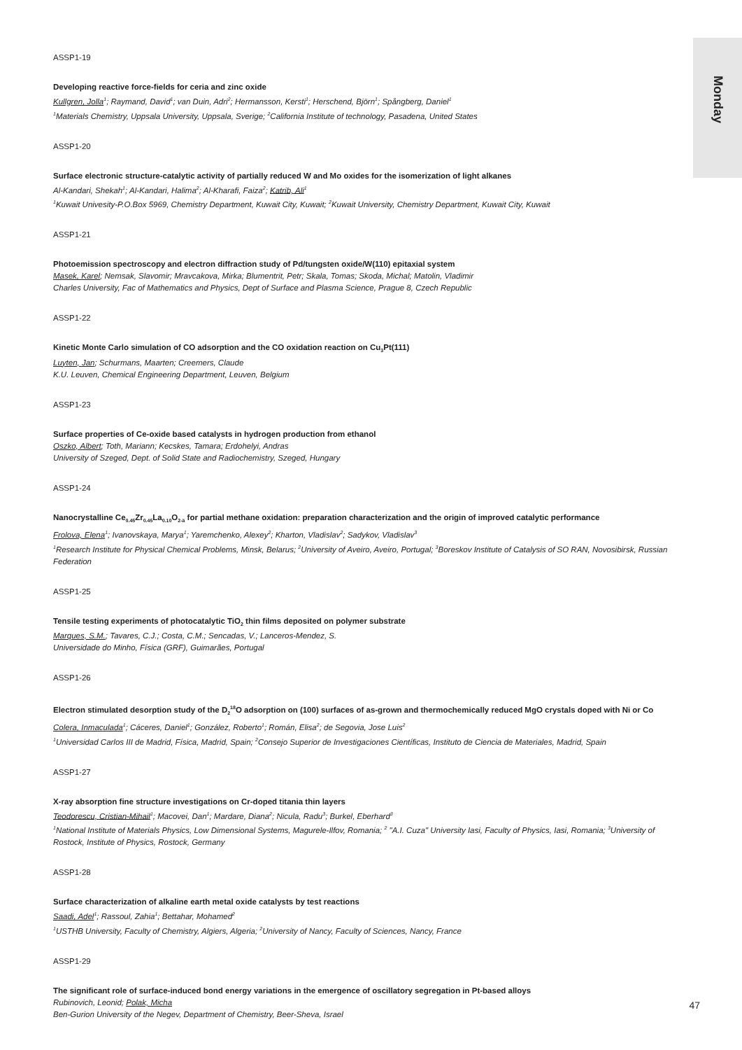Monday
ASSP1-19
Developing reactive force-fields for ceria and zinc oxide
Kullgren, Jolla<sup>1</sup>; Raymand, David<sup>1</sup>; van Duin, Adri<sup>2</sup>; Hermansson, Kersti<sup>1</sup>; Herschend, Björn<sup>1</sup>; Spångberg, Daniel<sup>1</sup>
<sup>1</sup> Materials Chemistry, Uppsala University, Uppsala, Sverige; <sup>2</sup>California Institute of technology, Pasadena, United States
ASSP1-20
Surface electronic structure-catalytic activity of partially reduced W and Mo oxides for the isomerization of light alkanes
Al-Kandari, Shekah<sup>1</sup>; Al-Kandari, Halima<sup>2</sup>; Al-Kharafi, Faiza<sup>2</sup>; Katrib, Ali<sup>1</sup>
<sup>1</sup> Kuwait Univesity-P.O.Box 5969, Chemistry Department, Kuwait City, Kuwait; <sup>2</sup>Kuwait University, Chemistry Department, Kuwait City, Kuwait
ASSP1-21
Photoemission spectroscopy and electron diffraction study of Pd/tungsten oxide/W(110) epitaxial system
Masek, Karel; Nemsak, Slavomir; Mravcakova, Mirka; Blumentrit, Petr; Skala, Tomas; Skoda, Michal; Matolin, Vladimir
Charles University, Fac of Mathematics and Physics, Dept of Surface and Plasma Science, Prague 8, Czech Republic
ASSP1-22
Kinetic Monte Carlo simulation of CO adsorption and the CO oxidation reaction on Cu<sub>3</sub>Pt(111)
Luyten, Jan; Schurmans, Maarten; Creemers, Claude
K.U. Leuven, Chemical Engineering Department, Leuven, Belgium
ASSP1-23
Surface properties of Ce-oxide based catalysts in hydrogen production from ethanol
Oszko, Albert; Toth, Mariann; Kecskes, Tamara; Erdohelyi, Andras
University of Szeged, Dept. of Solid State and Radiochemistry, Szeged, Hungary
ASSP1-24
Nanocrystalline Ce<sub>0.45</sub>Zr<sub>0.45</sub>La<sub>0.10</sub>O<sub>2-ä</sub> for partial methane oxidation: preparation characterization and the origin of improved catalytic performance
Frolova, Elena<sup>1</sup>; Ivanovskaya, Marya<sup>1</sup>; Yaremchenko, Alexey<sup>2</sup>; Kharton, Vladislav<sup>2</sup>; Sadykov, Vladislav<sup>3</sup>
<sup>1</sup> Research Institute for Physical Chemical Problems, Minsk, Belarus; <sup>2</sup>University of Aveiro, Aveiro, Portugal; <sup>3</sup>Boreskov Institute of Catalysis of SO RAN, Novosibirsk, Russian Federation
ASSP1-25
Tensile testing experiments of photocatalytic TiO<sub>2</sub> thin films deposited on polymer substrate
Marques, S.M.; Tavares, C.J.; Costa, C.M.; Sencadas, V.; Lanceros-Mendez, S.
Universidade do Minho, Física (GRF), Guimarães, Portugal
ASSP1-26
Electron stimulated desorption study of the D<sub>2</sub><sup>18</sup>O adsorption on (100) surfaces of as-grown and thermochemically reduced MgO crystals doped with Ni or Co
Colera, Inmaculada<sup>1</sup>; Cáceres, Daniel<sup>1</sup>; González, Roberto<sup>1</sup>; Román, Elisa<sup>2</sup>; de Segovia, Jose Luis<sup>2</sup>
<sup>1</sup> Universidad Carlos III de Madrid, Física, Madrid, Spain; <sup>2</sup>Consejo Superior de Investigaciones Científicas, Instituto de Ciencia de Materiales, Madrid, Spain
ASSP1-27
X-ray absorption fine structure investigations on Cr-doped titania thin layers
Teodorescu, Cristian-Mihail<sup>1</sup>; Macovei, Dan<sup>1</sup>; Mardare, Diana<sup>2</sup>; Nicula, Radu<sup>3</sup>; Burkel, Eberhard<sup>3</sup>
<sup>1</sup> National Institute of Materials Physics, Low Dimensional Systems, Magurele-Ilfov, Romania; <sup>2</sup> "A.I. Cuza" University Iasi, Faculty of Physics, Iasi, Romania; <sup>3</sup>University of Rostock, Institute of Physics, Rostock, Germany
ASSP1-28
Surface characterization of alkaline earth metal oxide catalysts by test reactions
Saadi, Adel<sup>1</sup>; Rassoul, Zahia<sup>1</sup>; Bettahar, Mohamed<sup>2</sup>
<sup>1</sup> USTHB University, Faculty of Chemistry, Algiers, Algeria; <sup>2</sup>University of Nancy, Faculty of Sciences, Nancy, France
ASSP1-29
The significant role of surface-induced bond energy variations in the emergence of oscillatory segregation in Pt-based alloys
Rubinovich, Leonid; Polak, Micha
Ben-Gurion University of the Negev, Department of Chemistry, Beer-Sheva, Israel
47